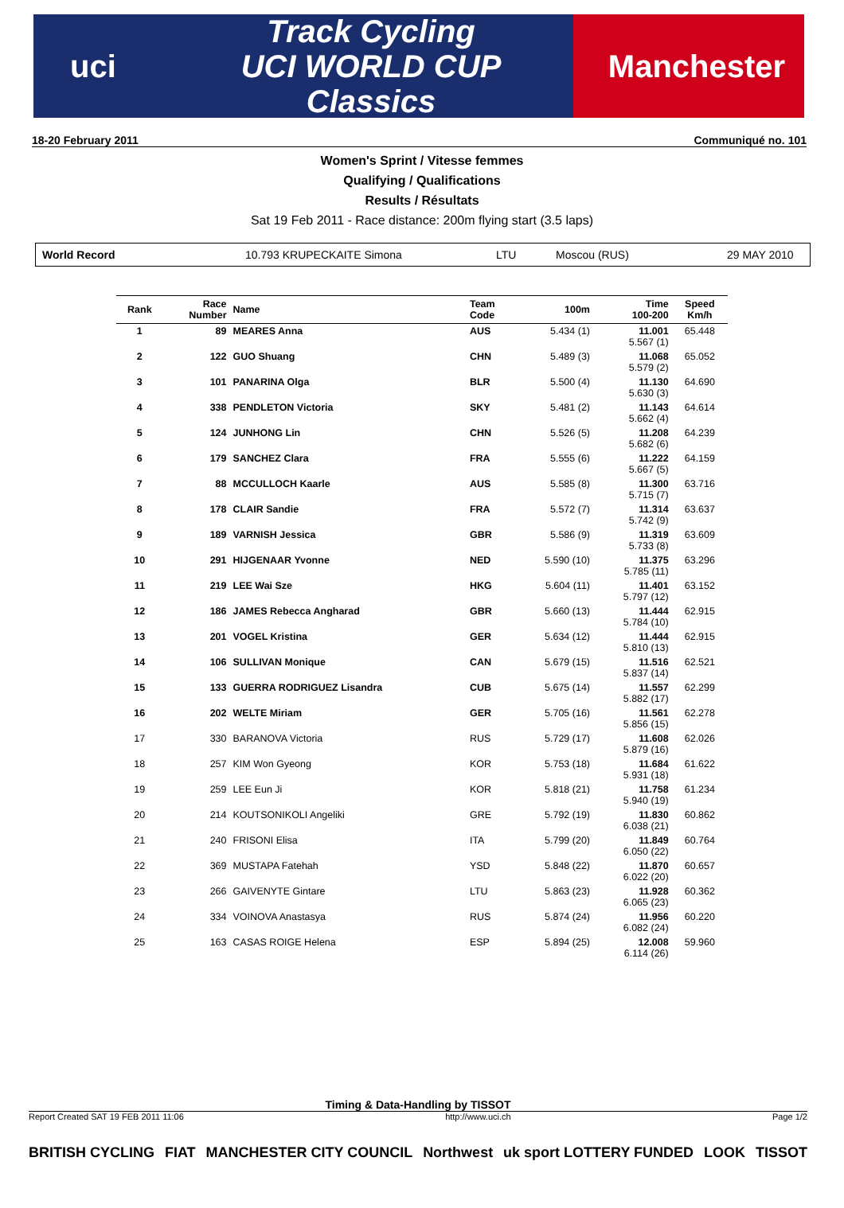uci
Track Cycling
UCI WORLD CUP
Classics
Manchester
18-20 February 2011 Communiqué no. 101
Women's Sprint / Vitesse femmes
Qualifying / Qualifications
Results / Résultats
Sat 19 Feb 2011 - Race distance: 200m flying start (3.5 laps)
World Record 10.793 KRUPECKAITE Simona LTU Moscou (RUS) 29 MAY 2010
| Rank | Race Number | Name | Team Code | 100m | Time 100-200 | Speed Km/h |
| --- | --- | --- | --- | --- | --- | --- |
| 1 | 89 | MEARES Anna | AUS | 5.434 (1) | 11.001 5.567 (1) | 65.448 |
| 2 | 122 | GUO Shuang | CHN | 5.489 (3) | 11.068 5.579 (2) | 65.052 |
| 3 | 101 | PANARINA Olga | BLR | 5.500 (4) | 11.130 5.630 (3) | 64.690 |
| 4 | 338 | PENDLETON Victoria | SKY | 5.481 (2) | 11.143 5.662 (4) | 64.614 |
| 5 | 124 | JUNHONG Lin | CHN | 5.526 (5) | 11.208 5.682 (6) | 64.239 |
| 6 | 179 | SANCHEZ Clara | FRA | 5.555 (6) | 11.222 5.667 (5) | 64.159 |
| 7 | 88 | MCCULLOCH Kaarle | AUS | 5.585 (8) | 11.300 5.715 (7) | 63.716 |
| 8 | 178 | CLAIR Sandie | FRA | 5.572 (7) | 11.314 5.742 (9) | 63.637 |
| 9 | 189 | VARNISH Jessica | GBR | 5.586 (9) | 11.319 5.733 (8) | 63.609 |
| 10 | 291 | HIJGENAAR Yvonne | NED | 5.590 (10) | 11.375 5.785 (11) | 63.296 |
| 11 | 219 | LEE Wai Sze | HKG | 5.604 (11) | 11.401 5.797 (12) | 63.152 |
| 12 | 186 | JAMES Rebecca Angharad | GBR | 5.660 (13) | 11.444 5.784 (10) | 62.915 |
| 13 | 201 | VOGEL Kristina | GER | 5.634 (12) | 11.444 5.810 (13) | 62.915 |
| 14 | 106 | SULLIVAN Monique | CAN | 5.679 (15) | 11.516 5.837 (14) | 62.521 |
| 15 | 133 | GUERRA RODRIGUEZ Lisandra | CUB | 5.675 (14) | 11.557 5.882 (17) | 62.299 |
| 16 | 202 | WELTE Miriam | GER | 5.705 (16) | 11.561 5.856 (15) | 62.278 |
| 17 | 330 | BARANOVA Victoria | RUS | 5.729 (17) | 11.608 5.879 (16) | 62.026 |
| 18 | 257 | KIM Won Gyeong | KOR | 5.753 (18) | 11.684 5.931 (18) | 61.622 |
| 19 | 259 | LEE Eun Ji | KOR | 5.818 (21) | 11.758 5.940 (19) | 61.234 |
| 20 | 214 | KOUTSONIKOLI Angeliki | GRE | 5.792 (19) | 11.830 6.038 (21) | 60.862 |
| 21 | 240 | FRISONI Elisa | ITA | 5.799 (20) | 11.849 6.050 (22) | 60.764 |
| 22 | 369 | MUSTAPA Fatehah | YSD | 5.848 (22) | 11.870 6.022 (20) | 60.657 |
| 23 | 266 | GAIVENYTE Gintare | LTU | 5.863 (23) | 11.928 6.065 (23) | 60.362 |
| 24 | 334 | VOINOVA Anastasya | RUS | 5.874 (24) | 11.956 6.082 (24) | 60.220 |
| 25 | 163 | CASAS ROIGE Helena | ESP | 5.894 (25) | 12.008 6.114 (26) | 59.960 |
Timing & Data-Handling by TISSOT
Report Created SAT 19 FEB 2011 11:06 http://www.uci.ch Page 1/2
BRITISH CYCLING FIAT MANCHESTER CITY COUNCIL Northwest uk sport LOTTERY FUNDED LOOK TISSOT